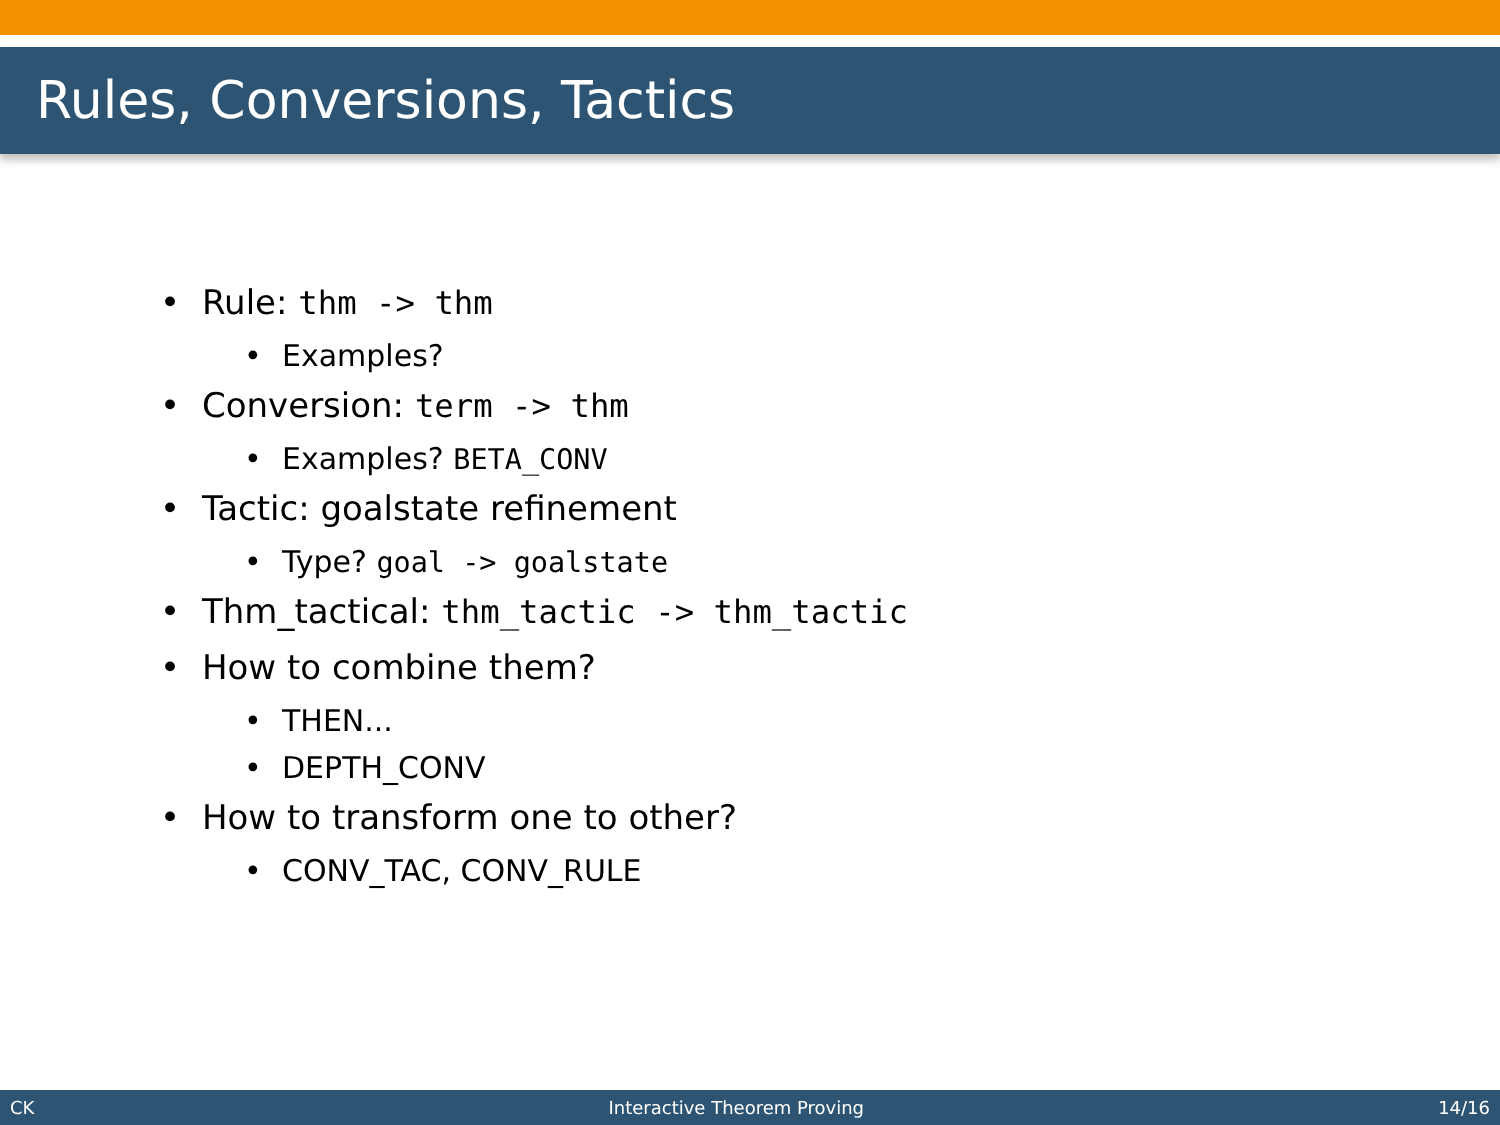Rules, Conversions, Tactics
• Rule: thm -> thm
• Examples?
• Conversion: term -> thm
• Examples? BETA_CONV
• Tactic: goalstate refinement
• Type? goal -> goalstate
• Thm_tactical: thm_tactic -> thm_tactic
• How to combine them?
• THEN...
• DEPTH_CONV
• How to transform one to other?
• CONV_TAC, CONV_RULE
CK Interactive Theorem Proving 14/16